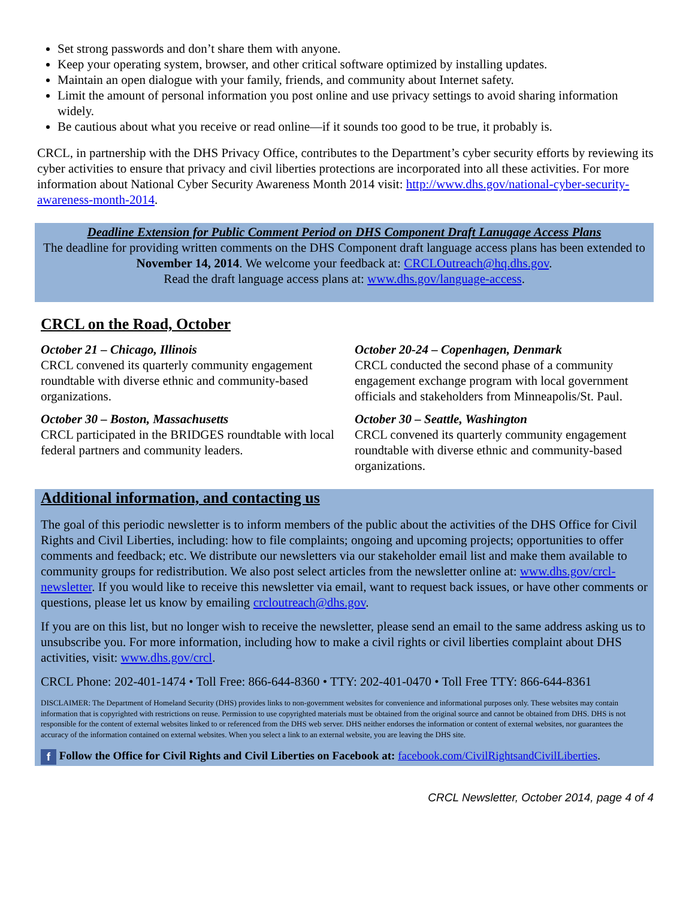Set strong passwords and don’t share them with anyone.
Keep your operating system, browser, and other critical software optimized by installing updates.
Maintain an open dialogue with your family, friends, and community about Internet safety.
Limit the amount of personal information you post online and use privacy settings to avoid sharing information widely.
Be cautious about what you receive or read online—if it sounds too good to be true, it probably is.
CRCL, in partnership with the DHS Privacy Office, contributes to the Department’s cyber security efforts by reviewing its cyber activities to ensure that privacy and civil liberties protections are incorporated into all these activities. For more information about National Cyber Security Awareness Month 2014 visit: http://www.dhs.gov/national-cyber-security-awareness-month-2014.
Deadline Extension for Public Comment Period on DHS Component Draft Lanugage Access Plans
The deadline for providing written comments on the DHS Component draft language access plans has been extended to November 14, 2014. We welcome your feedback at: CRCLOutreach@hq.dhs.gov.
Read the draft language access plans at: www.dhs.gov/language-access.
CRCL on the Road, October
October 21 – Chicago, Illinois
CRCL convened its quarterly community engagement roundtable with diverse ethnic and community-based organizations.
October 30 – Boston, Massachusetts
CRCL participated in the BRIDGES roundtable with local federal partners and community leaders.
October 20-24 – Copenhagen, Denmark
CRCL conducted the second phase of a community engagement exchange program with local government officials and stakeholders from Minneapolis/St. Paul.
October 30 – Seattle, Washington
CRCL convened its quarterly community engagement roundtable with diverse ethnic and community-based organizations.
Additional information, and contacting us
The goal of this periodic newsletter is to inform members of the public about the activities of the DHS Office for Civil Rights and Civil Liberties, including: how to file complaints; ongoing and upcoming projects; opportunities to offer comments and feedback; etc. We distribute our newsletters via our stakeholder email list and make them available to community groups for redistribution. We also post select articles from the newsletter online at: www.dhs.gov/crcl-newsletter. If you would like to receive this newsletter via email, want to request back issues, or have other comments or questions, please let us know by emailing crcloutreach@dhs.gov.
If you are on this list, but no longer wish to receive the newsletter, please send an email to the same address asking us to unsubscribe you. For more information, including how to make a civil rights or civil liberties complaint about DHS activities, visit: www.dhs.gov/crcl.
CRCL Phone: 202-401-1474 • Toll Free: 866-644-8360 • TTY: 202-401-0470 • Toll Free TTY: 866-644-8361
DISCLAIMER: The Department of Homeland Security (DHS) provides links to non-government websites for convenience and informational purposes only. These websites may contain information that is copyrighted with restrictions on reuse. Permission to use copyrighted materials must be obtained from the original source and cannot be obtained from DHS. DHS is not responsible for the content of external websites linked to or referenced from the DHS web server. DHS neither endorses the information or content of external websites, nor guarantees the accuracy of the information contained on external websites. When you select a link to an external website, you are leaving the DHS site.
f Follow the Office for Civil Rights and Civil Liberties on Facebook at: facebook.com/CivilRightsandCivilLiberties.
CRCL Newsletter, October 2014, page 4 of 4